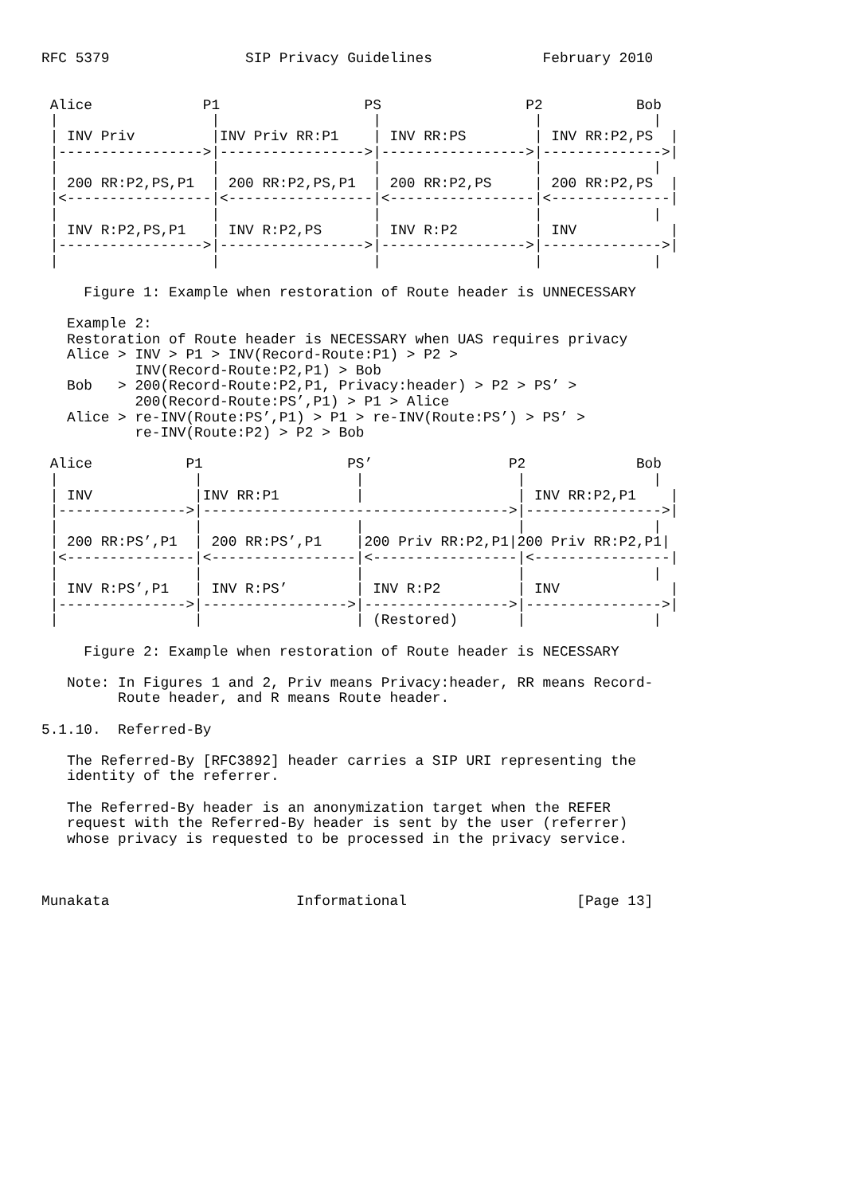RFC 5379                SIP Privacy Guidelines             February 2010


 Alice             P1                 PS                 P2           Bob
 |                  |                  |                  |             |
 | INV Priv         |INV Priv RR:P1    | INV RR:PS        | INV RR:P2,PS  |
 |----------------->|----------------->|----------------->|-------------->|
 |                  |                  |                  |             |
 | 200 RR:P2,PS,P1  | 200 RR:P2,PS,P1  | 200 RR:P2,PS     | 200 RR:P2,PS  |
 |<-----------------|<-----------------|<-----------------|<--------------|
 |                  |                  |                  |             |
 | INV R:P2,PS,P1   | INV R:P2,PS      | INV R:P2         | INV           |
 |----------------->|----------------->|----------------->|-------------->|
 |                  |                  |                  |             |

     Figure 1: Example when restoration of Route header is UNNECESSARY

   Example 2:
   Restoration of Route header is NECESSARY when UAS requires privacy
   Alice > INV > P1 > INV(Record-Route:P1) > P2 >
           INV(Record-Route:P2,P1) > Bob
   Bob   > 200(Record-Route:P2,P1, Privacy:header) > P2 > PS’ >
           200(Record-Route:PS’,P1) > P1 > Alice
   Alice > re-INV(Route:PS’,P1) > P1 > re-INV(Route:PS’) > PS’ >
           re-INV(Route:P2) > P2 > Bob

 Alice           P1                 PS’                P2             Bob
 |                |                  |                  |               |
 | INV            |INV RR:P1         |                  | INV RR:P2,P1    |
 |--------------->|------------------------------------>|---------------->|
 |                |                  |                  |               |
 | 200 RR:PS’,P1  | 200 RR:PS’,P1    |200 Priv RR:P2,P1|200 Priv RR:P2,P1|
 |<---------------|<-----------------|<-----------------|<----------------|
 |                |                  |                  |               |
 | INV R:PS’,P1   | INV R:PS’        | INV R:P2         | INV             |
 |--------------->|----------------->|----------------->|---------------->|
 |                |                  | (Restored)       |               |

     Figure 2: Example when restoration of Route header is NECESSARY

   Note: In Figures 1 and 2, Priv means Privacy:header, RR means Record-
         Route header, and R means Route header.

5.1.10.  Referred-By

   The Referred-By [RFC3892] header carries a SIP URI representing the
   identity of the referrer.

   The Referred-By header is an anonymization target when the REFER
   request with the Referred-By header is sent by the user (referrer)
   whose privacy is requested to be processed in the privacy service.



Munakata                      Informational                    [Page 13]